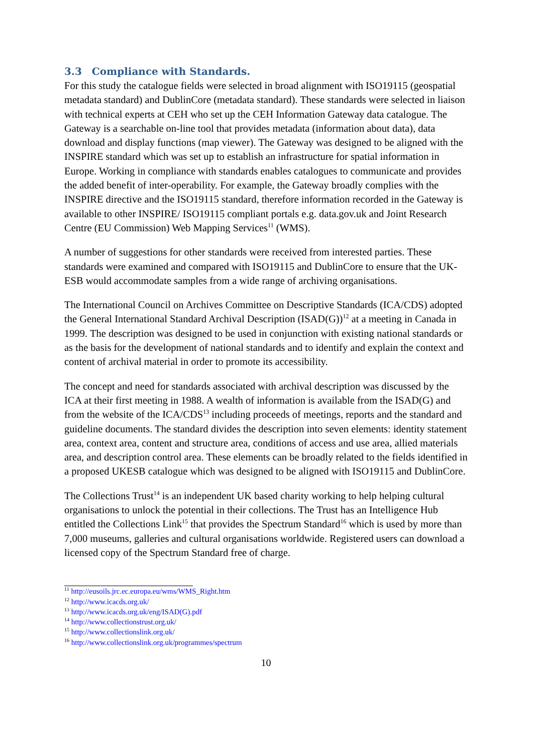3.3 Compliance with Standards.
For this study the catalogue fields were selected in broad alignment with ISO19115 (geospatial metadata standard) and DublinCore (metadata standard). These standards were selected in liaison with technical experts at CEH who set up the CEH Information Gateway data catalogue. The Gateway is a searchable on-line tool that provides metadata (information about data), data download and display functions (map viewer). The Gateway was designed to be aligned with the INSPIRE standard which was set up to establish an infrastructure for spatial information in Europe. Working in compliance with standards enables catalogues to communicate and provides the added benefit of inter-operability. For example, the Gateway broadly complies with the INSPIRE directive and the ISO19115 standard, therefore information recorded in the Gateway is available to other INSPIRE/ ISO19115 compliant portals e.g. data.gov.uk and Joint Research Centre (EU Commission) Web Mapping Services<sup>11</sup> (WMS).
A number of suggestions for other standards were received from interested parties. These standards were examined and compared with ISO19115 and DublinCore to ensure that the UK-ESB would accommodate samples from a wide range of archiving organisations.
The International Council on Archives Committee on Descriptive Standards (ICA/CDS) adopted the General International Standard Archival Description (ISAD(G))<sup>12</sup> at a meeting in Canada in 1999. The description was designed to be used in conjunction with existing national standards or as the basis for the development of national standards and to identify and explain the context and content of archival material in order to promote its accessibility.
The concept and need for standards associated with archival description was discussed by the ICA at their first meeting in 1988. A wealth of information is available from the ISAD(G) and from the website of the ICA/CDS<sup>13</sup> including proceeds of meetings, reports and the standard and guideline documents. The standard divides the description into seven elements: identity statement area, context area, content and structure area, conditions of access and use area, allied materials area, and description control area. These elements can be broadly related to the fields identified in a proposed UKESB catalogue which was designed to be aligned with ISO19115 and DublinCore.
The Collections Trust<sup>14</sup> is an independent UK based charity working to help helping cultural organisations to unlock the potential in their collections. The Trust has an Intelligence Hub entitled the Collections Link<sup>15</sup> that provides the Spectrum Standard<sup>16</sup> which is used by more than 7,000 museums, galleries and cultural organisations worldwide. Registered users can download a licensed copy of the Spectrum Standard free of charge.
<sup>11</sup> http://eusoils.jrc.ec.europa.eu/wms/WMS_Right.htm
<sup>12</sup> http://www.icacds.org.uk/
<sup>13</sup> http://www.icacds.org.uk/eng/ISAD(G).pdf
<sup>14</sup> http://www.collectionstrust.org.uk/
<sup>15</sup> http://www.collectionslink.org.uk/
<sup>16</sup> http://www.collectionslink.org.uk/programmes/spectrum
10